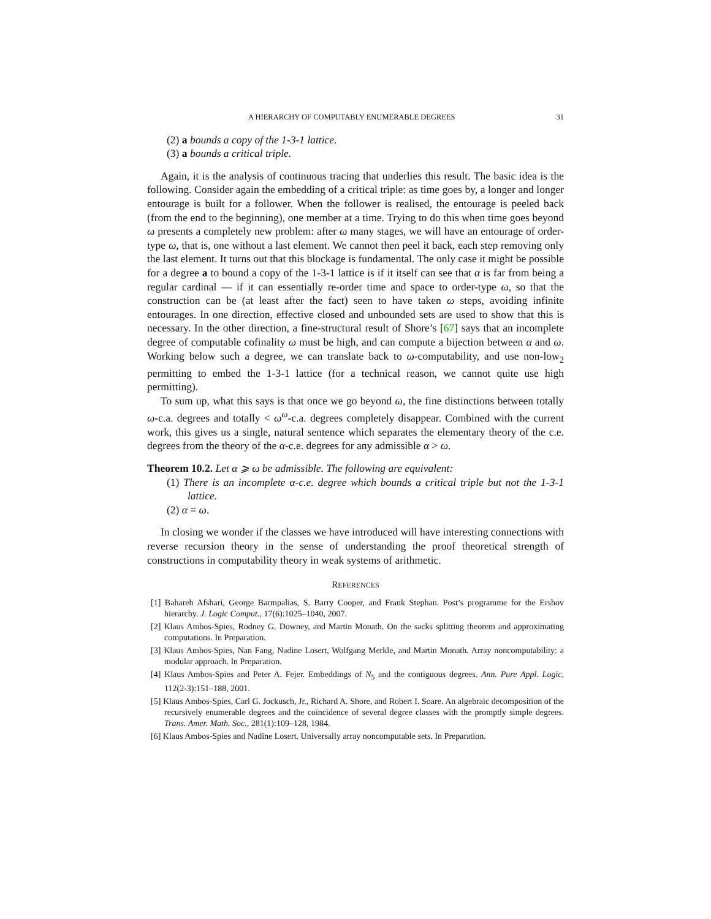A HIERARCHY OF COMPUTABLY ENUMERABLE DEGREES 31
(2) a bounds a copy of the 1-3-1 lattice.
(3) a bounds a critical triple.
Again, it is the analysis of continuous tracing that underlies this result. The basic idea is the following. Consider again the embedding of a critical triple: as time goes by, a longer and longer entourage is built for a follower. When the follower is realised, the entourage is peeled back (from the end to the beginning), one member at a time. Trying to do this when time goes beyond ω presents a completely new problem: after ω many stages, we will have an entourage of order-type ω, that is, one without a last element. We cannot then peel it back, each step removing only the last element. It turns out that this blockage is fundamental. The only case it might be possible for a degree a to bound a copy of the 1-3-1 lattice is if it itself can see that α is far from being a regular cardinal — if it can essentially re-order time and space to order-type ω, so that the construction can be (at least after the fact) seen to have taken ω steps, avoiding infinite entourages. In one direction, effective closed and unbounded sets are used to show that this is necessary. In the other direction, a fine-structural result of Shore’s [67] says that an incomplete degree of computable cofinality ω must be high, and can compute a bijection between α and ω. Working below such a degree, we can translate back to ω-computability, and use non-low<sub>2</sub> permitting to embed the 1-3-1 lattice (for a technical reason, we cannot quite use high permitting).
To sum up, what this says is that once we go beyond ω, the fine distinctions between totally ω-c.a. degrees and totally < ω<sup>ω</sup>-c.a. degrees completely disappear. Combined with the current work, this gives us a single, natural sentence which separates the elementary theory of the c.e. degrees from the theory of the α-c.e. degrees for any admissible α > ω.
Theorem 10.2. Let α ⩾ ω be admissible. The following are equivalent:
(1) There is an incomplete α-c.e. degree which bounds a critical triple but not the 1-3-1 lattice.
(2) α = ω.
In closing we wonder if the classes we have introduced will have interesting connections with reverse recursion theory in the sense of understanding the proof theoretical strength of constructions in computability theory in weak systems of arithmetic.
REFERENCES
[1] Bahareh Afshari, George Barmpalias, S. Barry Cooper, and Frank Stephan. Post’s programme for the Ershov hierarchy. J. Logic Comput., 17(6):1025–1040, 2007.
[2] Klaus Ambos-Spies, Rodney G. Downey, and Martin Monath. On the sacks splitting theorem and approximating computations. In Preparation.
[3] Klaus Ambos-Spies, Nan Fang, Nadine Losert, Wolfgang Merkle, and Martin Monath. Array noncomputability: a modular approach. In Preparation.
[4] Klaus Ambos-Spies and Peter A. Fejer. Embeddings of N<sub>5</sub> and the contiguous degrees. Ann. Pure Appl. Logic, 112(2-3):151–188, 2001.
[5] Klaus Ambos-Spies, Carl G. Jockusch, Jr., Richard A. Shore, and Robert I. Soare. An algebraic decomposition of the recursively enumerable degrees and the coincidence of several degree classes with the promptly simple degrees. Trans. Amer. Math. Soc., 281(1):109–128, 1984.
[6] Klaus Ambos-Spies and Nadine Losert. Universally array noncomputable sets. In Preparation.